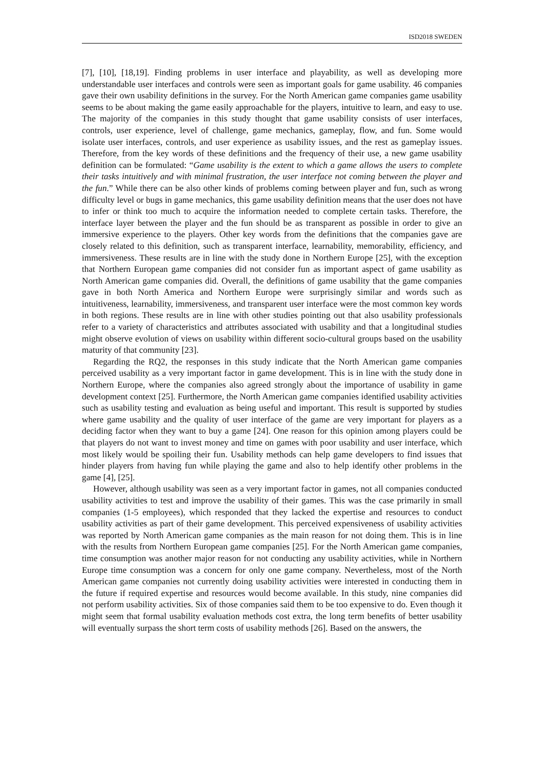ISD2018 SWEDEN
[7], [10], [18,19]. Finding problems in user interface and playability, as well as developing more understandable user interfaces and controls were seen as important goals for game usability. 46 companies gave their own usability definitions in the survey. For the North American game companies game usability seems to be about making the game easily approachable for the players, intuitive to learn, and easy to use. The majority of the companies in this study thought that game usability consists of user interfaces, controls, user experience, level of challenge, game mechanics, gameplay, flow, and fun. Some would isolate user interfaces, controls, and user experience as usability issues, and the rest as gameplay issues. Therefore, from the key words of these definitions and the frequency of their use, a new game usability definition can be formulated: “Game usability is the extent to which a game allows the users to complete their tasks intuitively and with minimal frustration, the user interface not coming between the player and the fun.” While there can be also other kinds of problems coming between player and fun, such as wrong difficulty level or bugs in game mechanics, this game usability definition means that the user does not have to infer or think too much to acquire the information needed to complete certain tasks. Therefore, the interface layer between the player and the fun should be as transparent as possible in order to give an immersive experience to the players. Other key words from the definitions that the companies gave are closely related to this definition, such as transparent interface, learnability, memorability, efficiency, and immersiveness. These results are in line with the study done in Northern Europe [25], with the exception that Northern European game companies did not consider fun as important aspect of game usability as North American game companies did. Overall, the definitions of game usability that the game companies gave in both North America and Northern Europe were surprisingly similar and words such as intuitiveness, learnability, immersiveness, and transparent user interface were the most common key words in both regions. These results are in line with other studies pointing out that also usability professionals refer to a variety of characteristics and attributes associated with usability and that a longitudinal studies might observe evolution of views on usability within different socio-cultural groups based on the usability maturity of that community [23].
Regarding the RQ2, the responses in this study indicate that the North American game companies perceived usability as a very important factor in game development. This is in line with the study done in Northern Europe, where the companies also agreed strongly about the importance of usability in game development context [25]. Furthermore, the North American game companies identified usability activities such as usability testing and evaluation as being useful and important. This result is supported by studies where game usability and the quality of user interface of the game are very important for players as a deciding factor when they want to buy a game [24]. One reason for this opinion among players could be that players do not want to invest money and time on games with poor usability and user interface, which most likely would be spoiling their fun. Usability methods can help game developers to find issues that hinder players from having fun while playing the game and also to help identify other problems in the game [4], [25].
However, although usability was seen as a very important factor in games, not all companies conducted usability activities to test and improve the usability of their games. This was the case primarily in small companies (1-5 employees), which responded that they lacked the expertise and resources to conduct usability activities as part of their game development. This perceived expensiveness of usability activities was reported by North American game companies as the main reason for not doing them. This is in line with the results from Northern European game companies [25]. For the North American game companies, time consumption was another major reason for not conducting any usability activities, while in Northern Europe time consumption was a concern for only one game company. Nevertheless, most of the North American game companies not currently doing usability activities were interested in conducting them in the future if required expertise and resources would become available. In this study, nine companies did not perform usability activities. Six of those companies said them to be too expensive to do. Even though it might seem that formal usability evaluation methods cost extra, the long term benefits of better usability will eventually surpass the short term costs of usability methods [26]. Based on the answers, the